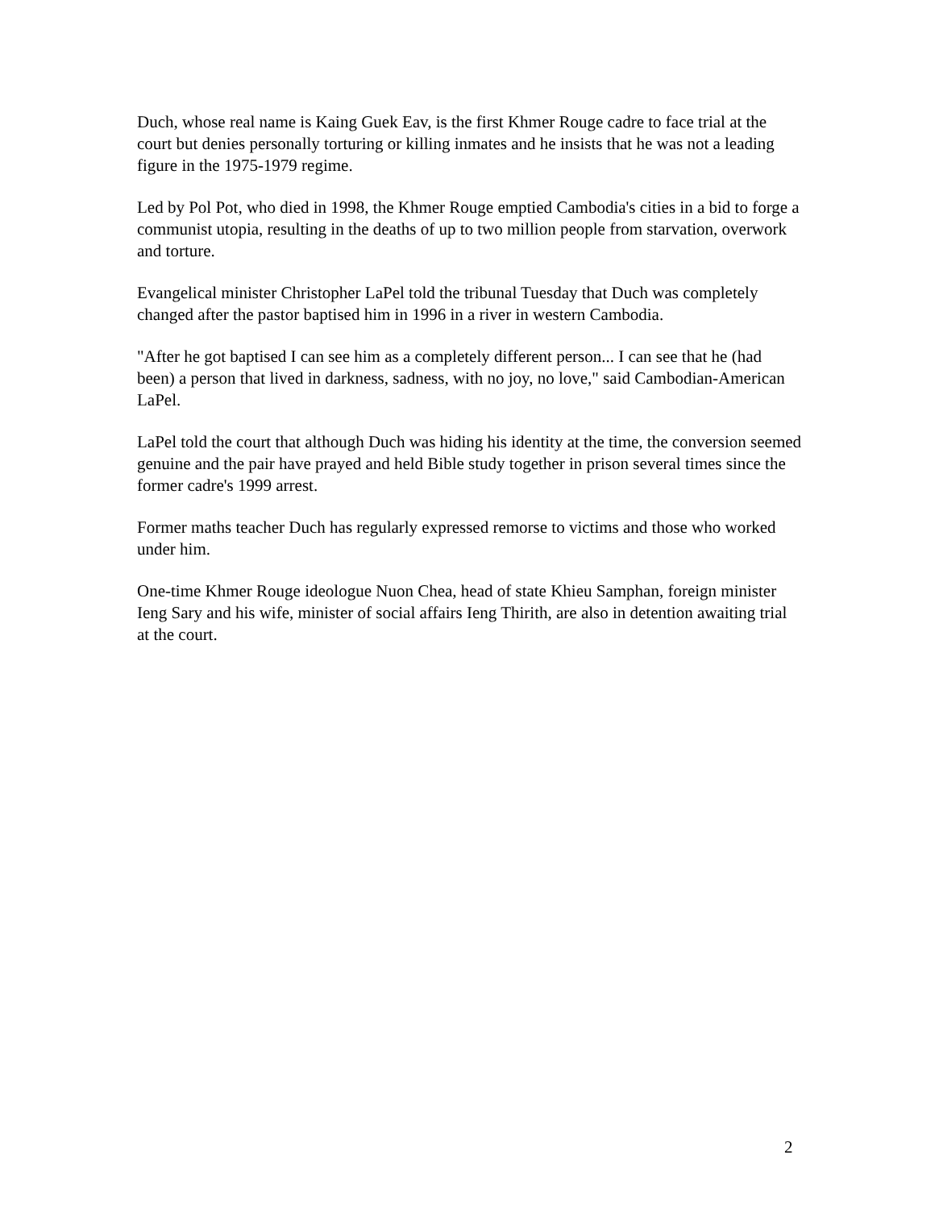Duch, whose real name is Kaing Guek Eav, is the first Khmer Rouge cadre to face trial at the court but denies personally torturing or killing inmates and he insists that he was not a leading figure in the 1975-1979 regime.
Led by Pol Pot, who died in 1998, the Khmer Rouge emptied Cambodia's cities in a bid to forge a communist utopia, resulting in the deaths of up to two million people from starvation, overwork and torture.
Evangelical minister Christopher LaPel told the tribunal Tuesday that Duch was completely changed after the pastor baptised him in 1996 in a river in western Cambodia.
"After he got baptised I can see him as a completely different person... I can see that he (had been) a person that lived in darkness, sadness, with no joy, no love," said Cambodian-American LaPel.
LaPel told the court that although Duch was hiding his identity at the time, the conversion seemed genuine and the pair have prayed and held Bible study together in prison several times since the former cadre's 1999 arrest.
Former maths teacher Duch has regularly expressed remorse to victims and those who worked under him.
One-time Khmer Rouge ideologue Nuon Chea, head of state Khieu Samphan, foreign minister Ieng Sary and his wife, minister of social affairs Ieng Thirith, are also in detention awaiting trial at the court.
2